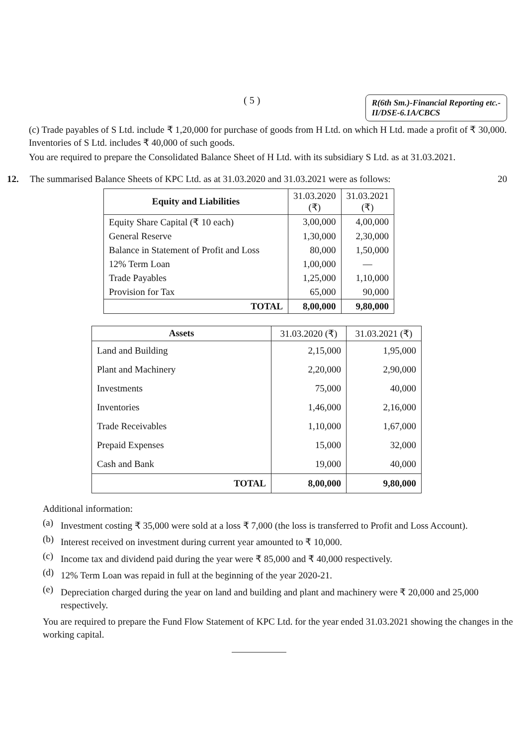( 5 )
R(6th Sm.)-Financial Reporting etc.-
II/DSE-6.1A/CBCS
(c) Trade payables of S Ltd. include ₹ 1,20,000 for purchase of goods from H Ltd. on which H Ltd. made a profit of ₹ 30,000. Inventories of S Ltd. includes ₹ 40,000 of such goods.
You are required to prepare the Consolidated Balance Sheet of H Ltd. with its subsidiary S Ltd. as at 31.03.2021.
12. The summarised Balance Sheets of KPC Ltd. as at 31.03.2020 and 31.03.2021 were as follows: 20
| Equity and Liabilities | 31.03.2020 (₹) | 31.03.2021 (₹) |
| --- | --- | --- |
| Equity Share Capital (₹ 10 each) | 3,00,000 | 4,00,000 |
| General Reserve | 1,30,000 | 2,30,000 |
| Balance in Statement of Profit and Loss | 80,000 | 1,50,000 |
| 12% Term Loan | 1,00,000 | — |
| Trade Payables | 1,25,000 | 1,10,000 |
| Provision for Tax | 65,000 | 90,000 |
| TOTAL | 8,00,000 | 9,80,000 |
| Assets | 31.03.2020 (₹) | 31.03.2021 (₹) |
| --- | --- | --- |
| Land and Building | 2,15,000 | 1,95,000 |
| Plant and Machinery | 2,20,000 | 2,90,000 |
| Investments | 75,000 | 40,000 |
| Inventories | 1,46,000 | 2,16,000 |
| Trade Receivables | 1,10,000 | 1,67,000 |
| Prepaid Expenses | 15,000 | 32,000 |
| Cash and Bank | 19,000 | 40,000 |
| TOTAL | 8,00,000 | 9,80,000 |
Additional information:
(a)
Investment costing ₹ 35,000 were sold at a loss ₹ 7,000 (the loss is transferred to Profit and Loss Account).
(b)
Interest received on investment during current year amounted to ₹ 10,000.
(c)
Income tax and dividend paid during the year were ₹ 85,000 and ₹ 40,000 respectively.
(d)
12% Term Loan was repaid in full at the beginning of the year 2020-21.
(e)
Depreciation charged during the year on land and building and plant and machinery were ₹ 20,000 and 25,000 respectively.
You are required to prepare the Fund Flow Statement of KPC Ltd. for the year ended 31.03.2021 showing the changes in the working capital.